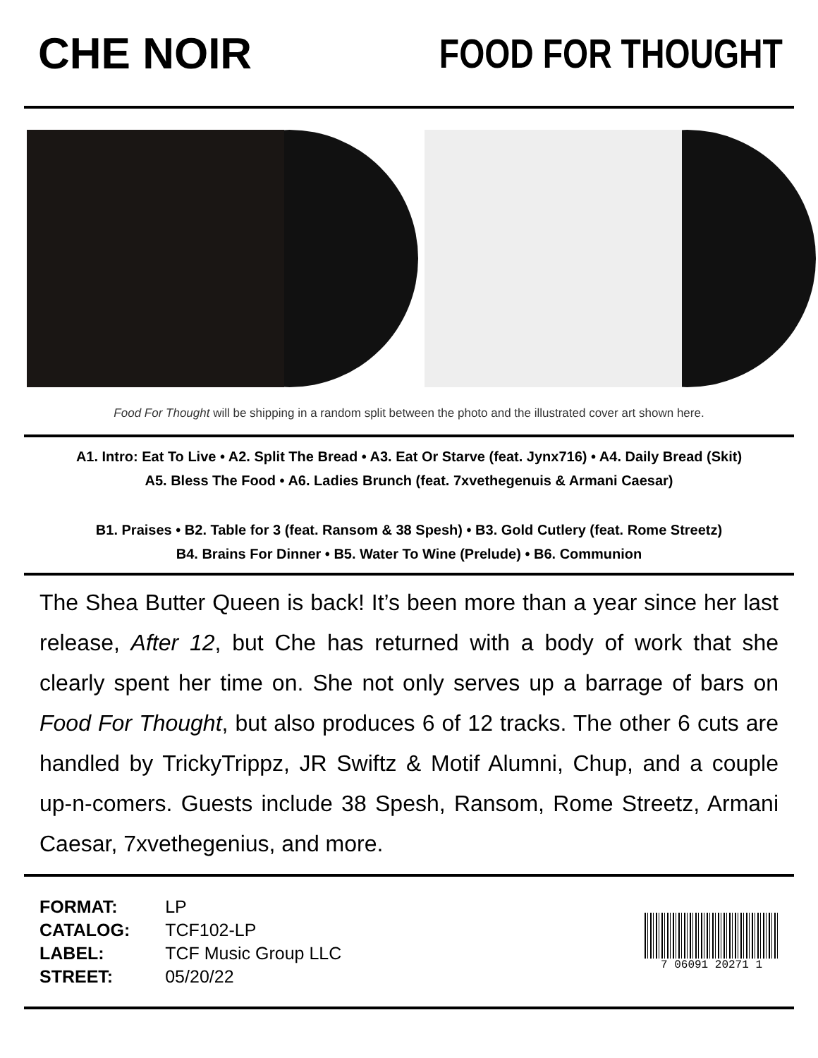CHE NOIR FOOD FOR THOUGHT
Food For Thought will be shipping in a random split between the photo and the illustrated cover art shown here.
A1. Intro: Eat To Live • A2. Split The Bread • A3. Eat Or Starve (feat. Jynx716) • A4. Daily Bread (Skit)
A5. Bless The Food • A6. Ladies Brunch (feat. 7xvethegenuis & Armani Caesar)
B1. Praises • B2. Table for 3 (feat. Ransom & 38 Spesh) • B3. Gold Cutlery (feat. Rome Streetz)
B4. Brains For Dinner • B5. Water To Wine (Prelude) • B6. Communion
The Shea Butter Queen is back! It’s been more than a year since her last release, After 12, but Che has returned with a body of work that she clearly spent her time on. She not only serves up a barrage of bars on Food For Thought, but also produces 6 of 12 tracks. The other 6 cuts are handled by TrickyTrippz, JR Swiftz & Motif Alumni, Chup, and a couple up-n-comers. Guests include 38 Spesh, Ransom, Rome Streetz, Armani Caesar, 7xvethegenius, and more.
| FORMAT: | LP |
| CATALOG: | TCF102-LP |
| LABEL: | TCF Music Group LLC |
| STREET: | 05/20/22 |
7 06091 20271 1